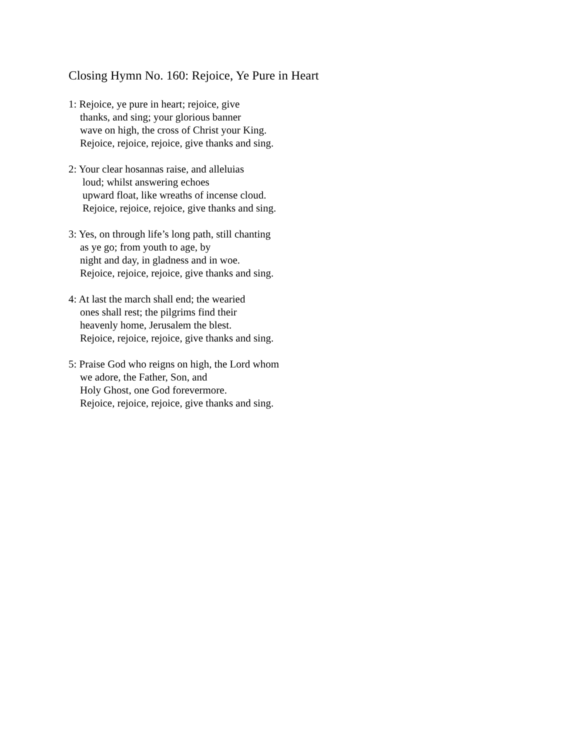Closing Hymn No. 160: Rejoice, Ye Pure in Heart
1: Rejoice, ye pure in heart; rejoice, give
thanks, and sing; your glorious banner
wave on high, the cross of Christ your King.
Rejoice, rejoice, rejoice, give thanks and sing.
2: Your clear hosannas raise, and alleluias
loud; whilst answering echoes
upward float, like wreaths of incense cloud.
Rejoice, rejoice, rejoice, give thanks and sing.
3: Yes, on through life’s long path, still chanting
as ye go; from youth to age, by
night and day, in gladness and in woe.
Rejoice, rejoice, rejoice, give thanks and sing.
4: At last the march shall end; the wearied
ones shall rest; the pilgrims find their
heavenly home, Jerusalem the blest.
Rejoice, rejoice, rejoice, give thanks and sing.
5: Praise God who reigns on high, the Lord whom
we adore, the Father, Son, and
Holy Ghost, one God forevermore.
Rejoice, rejoice, rejoice, give thanks and sing.